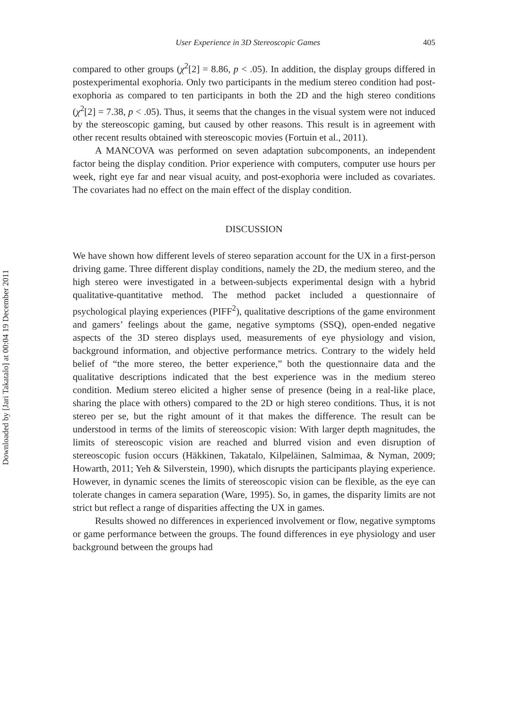Downloaded by [Jari Takatalo] at 00:04 19 December 2011
User Experience in 3D Stereoscopic Games 405
compared to other groups (χ<sup>2</sup>[2] = 8.86, p < .05). In addition, the display groups differed in postexperimental exophoria. Only two participants in the medium stereo condition had post-exophoria as compared to ten participants in both the 2D and the high stereo conditions (χ<sup>2</sup>[2] = 7.38, p < .05). Thus, it seems that the changes in the visual system were not induced by the stereoscopic gaming, but caused by other reasons. This result is in agreement with other recent results obtained with stereoscopic movies (Fortuin et al., 2011).
A MANCOVA was performed on seven adaptation subcomponents, an independent factor being the display condition. Prior experience with computers, computer use hours per week, right eye far and near visual acuity, and post-exophoria were included as covariates. The covariates had no effect on the main effect of the display condition.
DISCUSSION
We have shown how different levels of stereo separation account for the UX in a first-person driving game. Three different display conditions, namely the 2D, the medium stereo, and the high stereo were investigated in a between-subjects experimental design with a hybrid qualitative-quantitative method. The method packet included a questionnaire of psychological playing experiences (PIFF<sup>2</sup>), qualitative descriptions of the game environment and gamers’ feelings about the game, negative symptoms (SSQ), open-ended negative aspects of the 3D stereo displays used, measurements of eye physiology and vision, background information, and objective performance metrics. Contrary to the widely held belief of “the more stereo, the better experience,” both the questionnaire data and the qualitative descriptions indicated that the best experience was in the medium stereo condition. Medium stereo elicited a higher sense of presence (being in a real-like place, sharing the place with others) compared to the 2D or high stereo conditions. Thus, it is not stereo per se, but the right amount of it that makes the difference. The result can be understood in terms of the limits of stereoscopic vision: With larger depth magnitudes, the limits of stereoscopic vision are reached and blurred vision and even disruption of stereoscopic fusion occurs (Häkkinen, Takatalo, Kilpeläinen, Salmimaa, & Nyman, 2009; Howarth, 2011; Yeh & Silverstein, 1990), which disrupts the participants playing experience. However, in dynamic scenes the limits of stereoscopic vision can be flexible, as the eye can tolerate changes in camera separation (Ware, 1995). So, in games, the disparity limits are not strict but reflect a range of disparities affecting the UX in games.
Results showed no differences in experienced involvement or flow, negative symptoms or game performance between the groups. The found differences in eye physiology and user background between the groups had